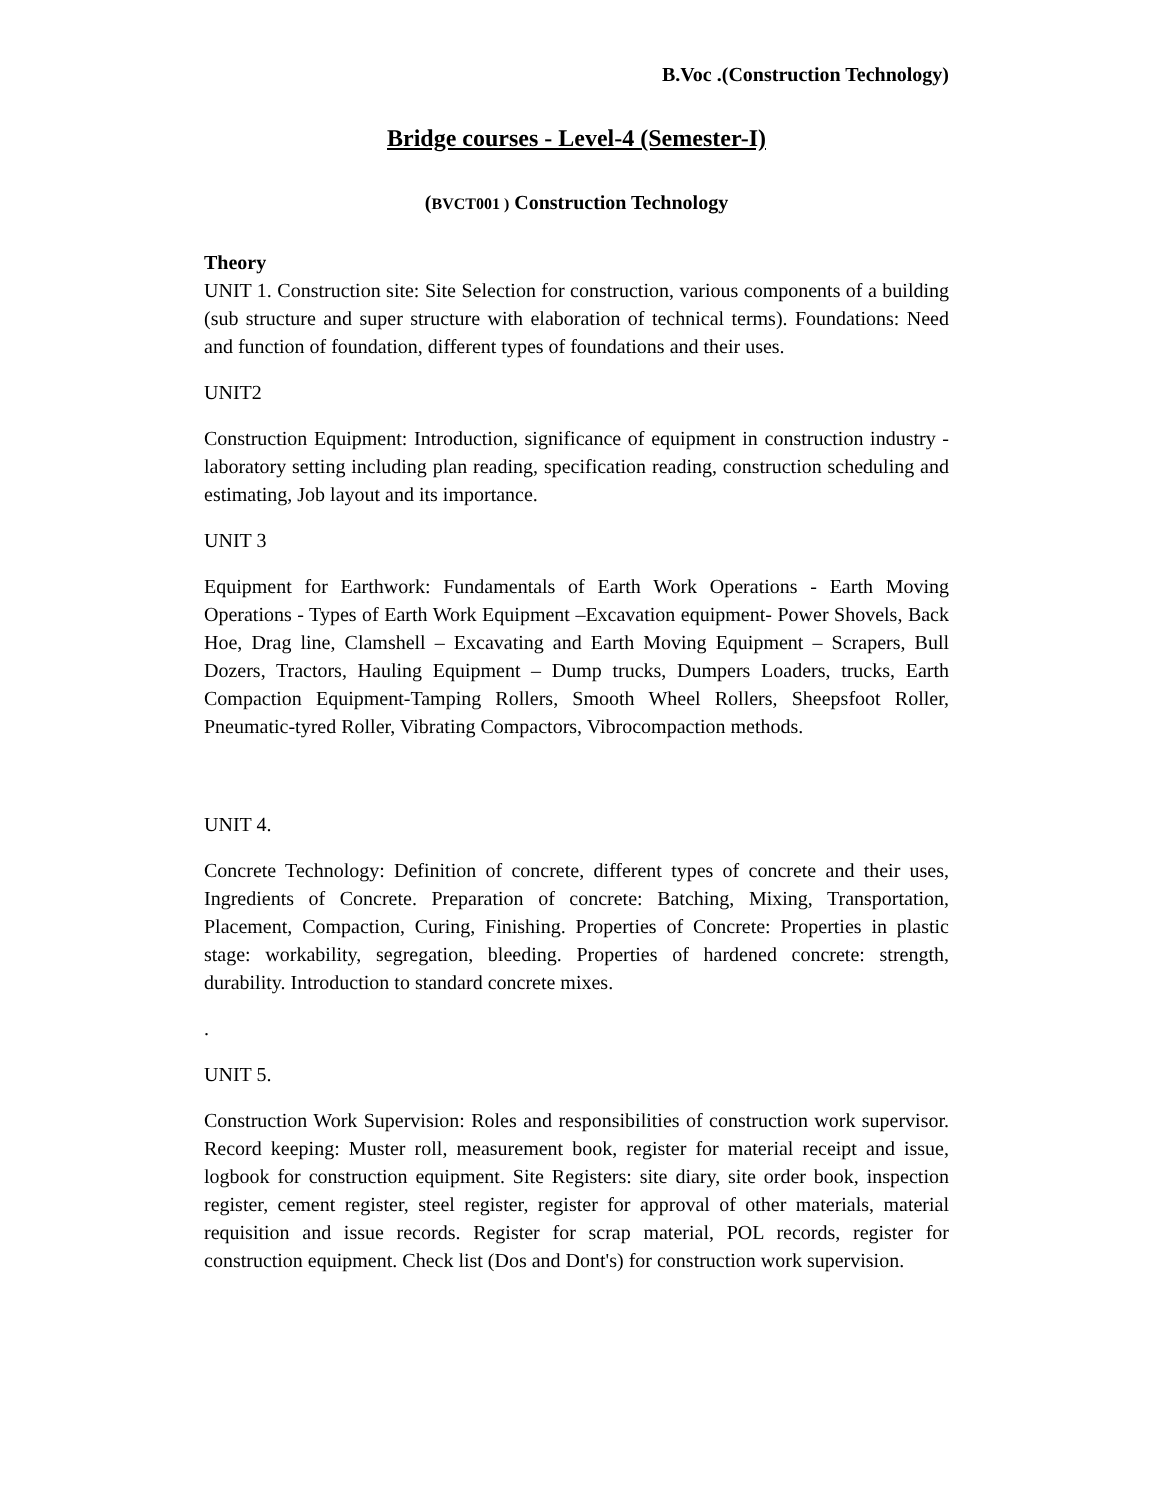B.Voc .(Construction Technology)
Bridge courses - Level-4 (Semester-I)
(BVCT001 ) Construction Technology
Theory
UNIT 1. Construction site: Site Selection for construction, various components of a building (sub structure and super structure with elaboration of technical terms). Foundations: Need and function of foundation, different types of foundations and their uses.
UNIT2
Construction Equipment: Introduction, significance of equipment in construction industry - laboratory setting including plan reading, specification reading, construction scheduling and estimating, Job layout and its importance.
UNIT 3
Equipment for Earthwork: Fundamentals of Earth Work Operations - Earth Moving Operations - Types of Earth Work Equipment –Excavation equipment- Power Shovels, Back Hoe, Drag line, Clamshell – Excavating and Earth Moving Equipment – Scrapers, Bull Dozers, Tractors, Hauling Equipment – Dump trucks, Dumpers Loaders, trucks, Earth Compaction Equipment-Tamping Rollers, Smooth Wheel Rollers, Sheepsfoot Roller, Pneumatic-tyred Roller, Vibrating Compactors, Vibrocompaction methods.
UNIT 4.
Concrete Technology: Definition of concrete, different types of concrete and their uses, Ingredients of Concrete. Preparation of concrete: Batching, Mixing, Transportation, Placement, Compaction, Curing, Finishing. Properties of Concrete: Properties in plastic stage: workability, segregation, bleeding. Properties of hardened concrete: strength, durability. Introduction to standard concrete mixes.
.
UNIT 5.
Construction Work Supervision: Roles and responsibilities of construction work supervisor. Record keeping: Muster roll, measurement book, register for material receipt and issue, logbook for construction equipment. Site Registers: site diary, site order book, inspection register, cement register, steel register, register for approval of other materials, material requisition and issue records. Register for scrap material, POL records, register for construction equipment. Check list (Dos and Dont's) for construction work supervision.